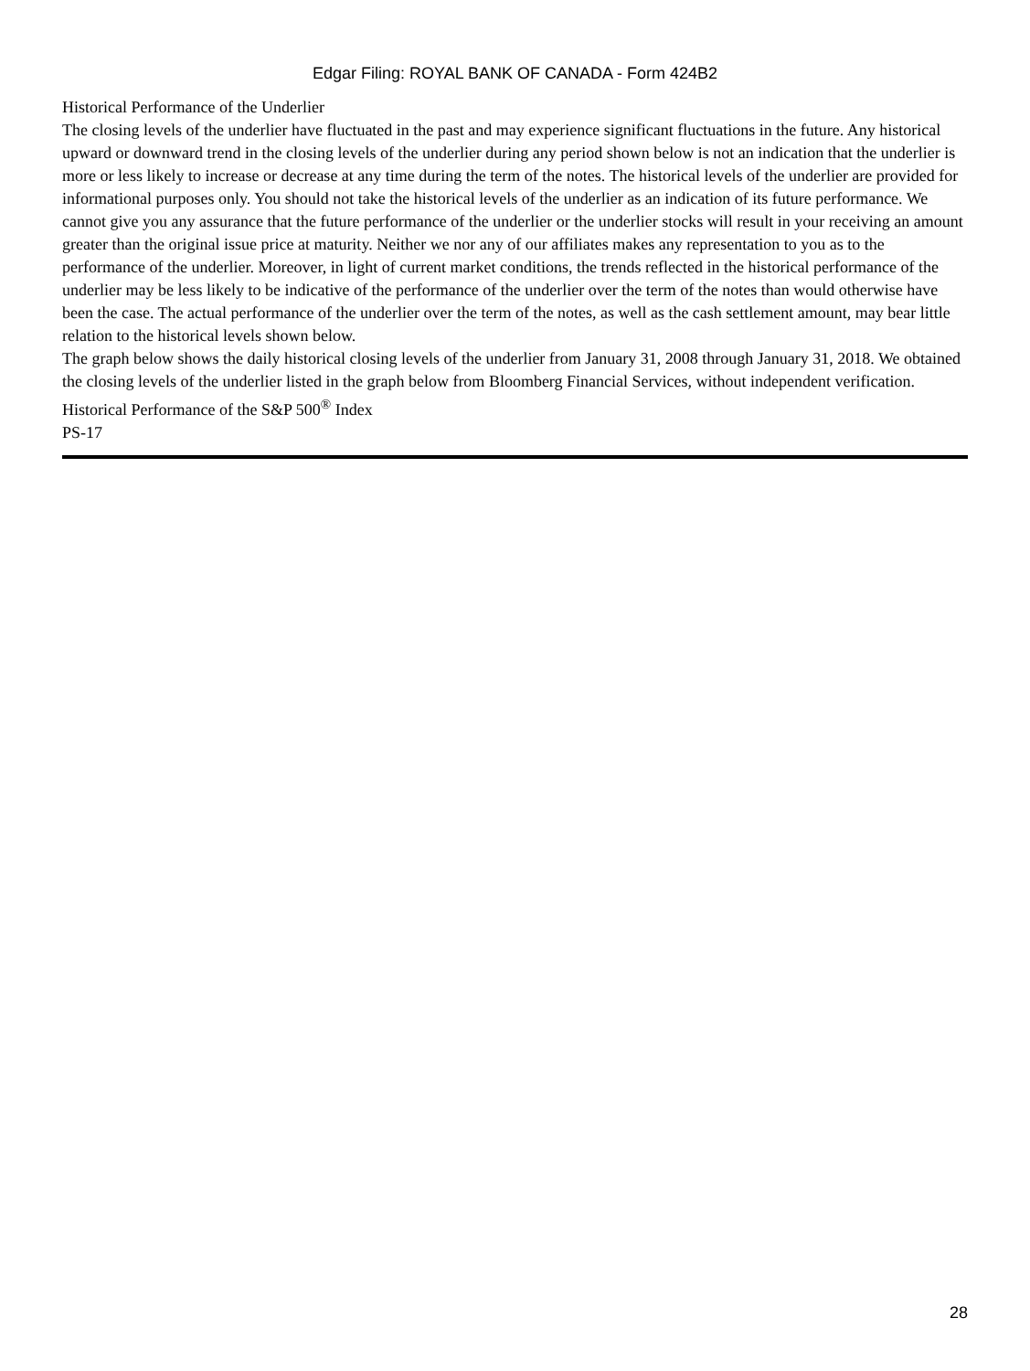Edgar Filing: ROYAL BANK OF CANADA - Form 424B2
Historical Performance of the Underlier
The closing levels of the underlier have fluctuated in the past and may experience significant fluctuations in the future. Any historical upward or downward trend in the closing levels of the underlier during any period shown below is not an indication that the underlier is more or less likely to increase or decrease at any time during the term of the notes. The historical levels of the underlier are provided for informational purposes only. You should not take the historical levels of the underlier as an indication of its future performance. We cannot give you any assurance that the future performance of the underlier or the underlier stocks will result in your receiving an amount greater than the original issue price at maturity. Neither we nor any of our affiliates makes any representation to you as to the performance of the underlier. Moreover, in light of current market conditions, the trends reflected in the historical performance of the underlier may be less likely to be indicative of the performance of the underlier over the term of the notes than would otherwise have been the case. The actual performance of the underlier over the term of the notes, as well as the cash settlement amount, may bear little relation to the historical levels shown below.
The graph below shows the daily historical closing levels of the underlier from January 31, 2008 through January 31, 2018. We obtained the closing levels of the underlier listed in the graph below from Bloomberg Financial Services, without independent verification.
Historical Performance of the S&P 500<sup>®</sup> Index
PS-17
28